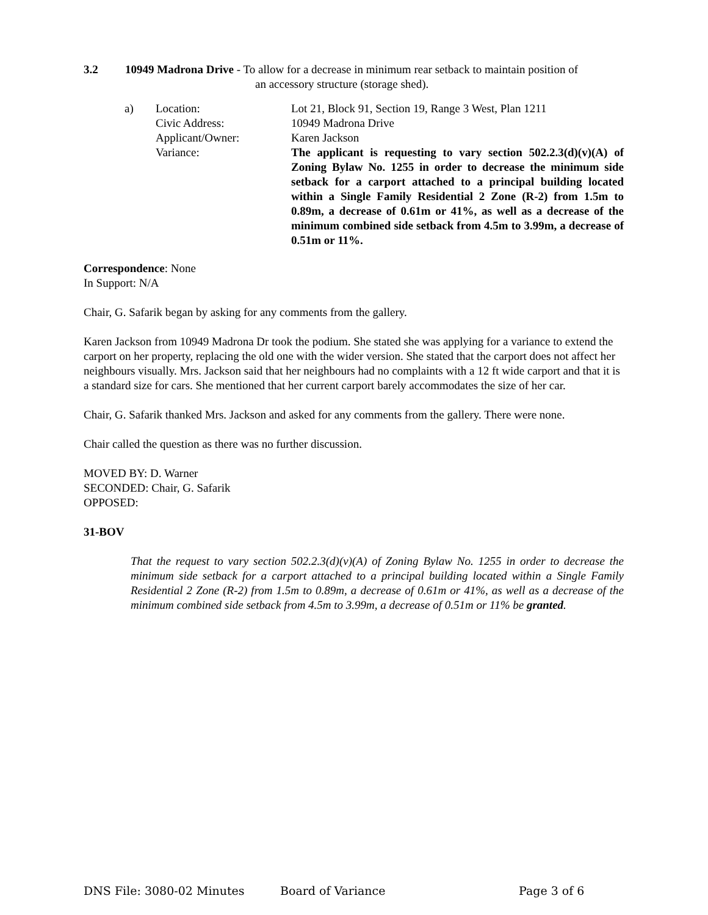3.2 10949 Madrona Drive - To allow for a decrease in minimum rear setback to maintain position of
an accessory structure (storage shed).
a)
Location:
Lot 21, Block 91, Section 19, Range 3 West, Plan 1211
Civic Address:
10949 Madrona Drive
Applicant/Owner:
Karen Jackson
Variance:
The applicant is requesting to vary section 502.2.3(d)(v)(A) of Zoning Bylaw No. 1255 in order to decrease the minimum side setback for a carport attached to a principal building located within a Single Family Residential 2 Zone (R-2) from 1.5m to 0.89m, a decrease of 0.61m or 41%, as well as a decrease of the minimum combined side setback from 4.5m to 3.99m, a decrease of 0.51m or 11%.
Correspondence: None
In Support: N/A
Chair, G. Safarik began by asking for any comments from the gallery.
Karen Jackson from 10949 Madrona Dr took the podium. She stated she was applying for a variance to extend the carport on her property, replacing the old one with the wider version. She stated that the carport does not affect her neighbours visually. Mrs. Jackson said that her neighbours had no complaints with a 12 ft wide carport and that it is a standard size for cars. She mentioned that her current carport barely accommodates the size of her car.
Chair, G. Safarik thanked Mrs. Jackson and asked for any comments from the gallery. There were none.
Chair called the question as there was no further discussion.
MOVED BY: D. Warner
SECONDED: Chair, G. Safarik
OPPOSED:
31-BOV
That the request to vary section 502.2.3(d)(v)(A) of Zoning Bylaw No. 1255 in order to decrease the minimum side setback for a carport attached to a principal building located within a Single Family Residential 2 Zone (R-2) from 1.5m to 0.89m, a decrease of 0.61m or 41%, as well as a decrease of the minimum combined side setback from 4.5m to 3.99m, a decrease of 0.51m or 11% be granted.
DNS File: 3080-02 Minutes Board of Variance Page 3 of 6